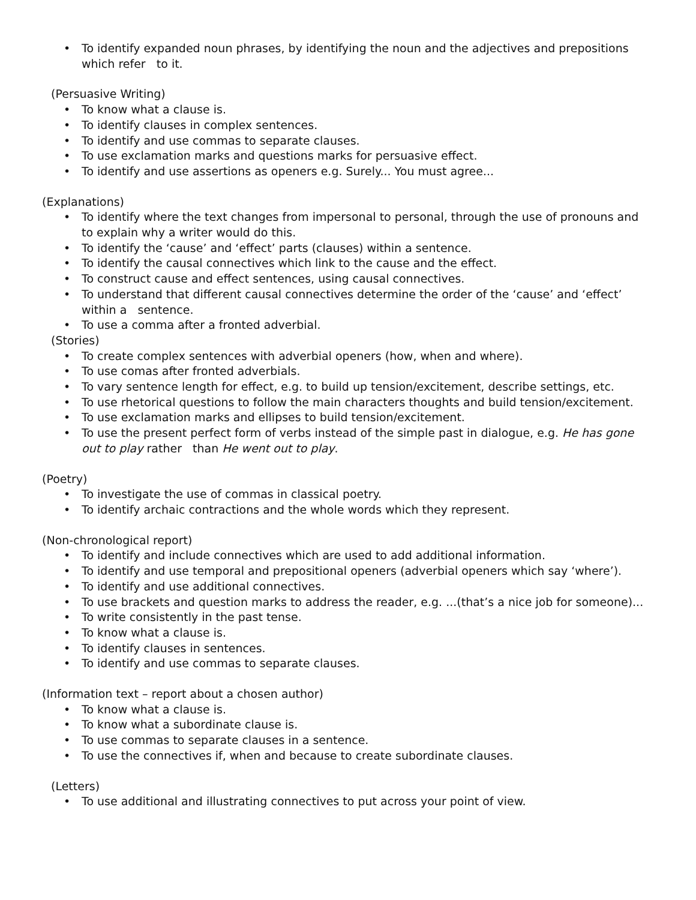• To identify expanded noun phrases, by identifying the noun and the adjectives and prepositions which refer to it.
(Persuasive Writing)
• To know what a clause is.
• To identify clauses in complex sentences.
• To identify and use commas to separate clauses.
• To use exclamation marks and questions marks for persuasive effect.
• To identify and use assertions as openers e.g. Surely... You must agree...
(Explanations)
• To identify where the text changes from impersonal to personal, through the use of pronouns and to explain why a writer would do this.
• To identify the ‘cause’ and ‘effect’ parts (clauses) within a sentence.
• To identify the causal connectives which link to the cause and the effect.
• To construct cause and effect sentences, using causal connectives.
• To understand that different causal connectives determine the order of the ‘cause’ and ‘effect’ within a sentence.
• To use a comma after a fronted adverbial.
(Stories)
• To create complex sentences with adverbial openers (how, when and where).
• To use comas after fronted adverbials.
• To vary sentence length for effect, e.g. to build up tension/excitement, describe settings, etc.
• To use rhetorical questions to follow the main characters thoughts and build tension/excitement.
• To use exclamation marks and ellipses to build tension/excitement.
• To use the present perfect form of verbs instead of the simple past in dialogue, e.g. He has gone out to play rather than He went out to play.
(Poetry)
• To investigate the use of commas in classical poetry.
• To identify archaic contractions and the whole words which they represent.
(Non-chronological report)
• To identify and include connectives which are used to add additional information.
• To identify and use temporal and prepositional openers (adverbial openers which say ‘where’).
• To identify and use additional connectives.
• To use brackets and question marks to address the reader, e.g. ...(that’s a nice job for someone)...
• To write consistently in the past tense.
• To know what a clause is.
• To identify clauses in sentences.
• To identify and use commas to separate clauses.
(Information text – report about a chosen author)
• To know what a clause is.
• To know what a subordinate clause is.
• To use commas to separate clauses in a sentence.
• To use the connectives if, when and because to create subordinate clauses.
(Letters)
• To use additional and illustrating connectives to put across your point of view.